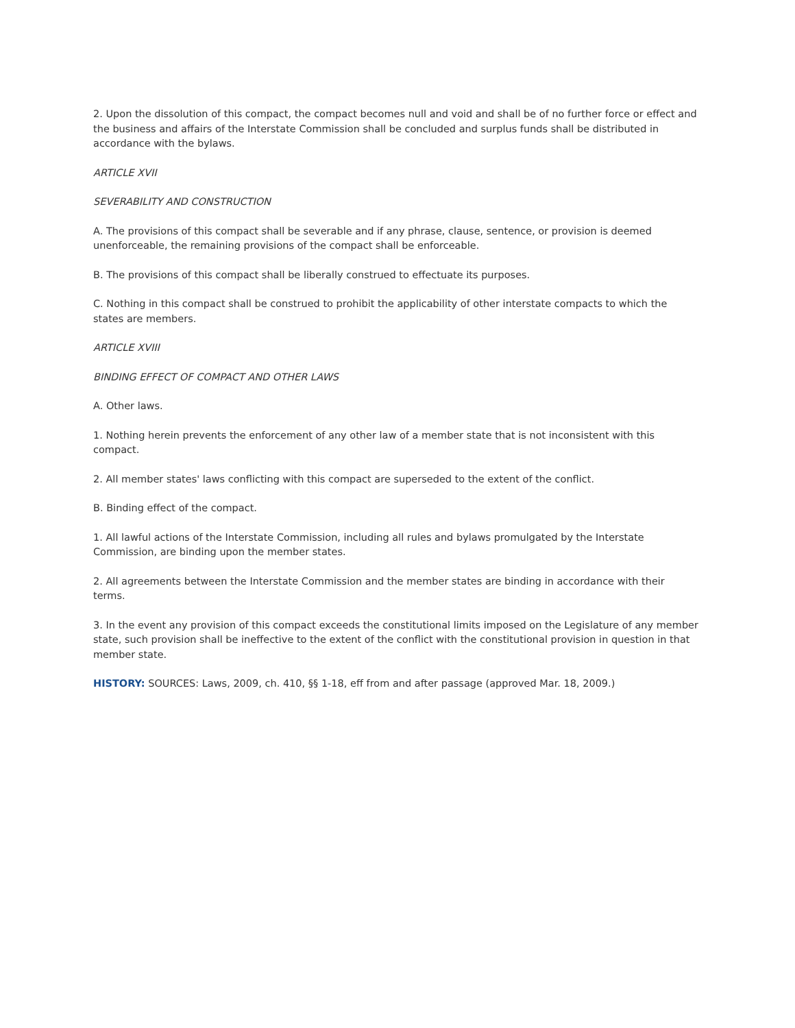2. Upon the dissolution of this compact, the compact becomes null and void and shall be of no further force or effect and the business and affairs of the Interstate Commission shall be concluded and surplus funds shall be distributed in accordance with the bylaws.
ARTICLE XVII
SEVERABILITY AND CONSTRUCTION
A. The provisions of this compact shall be severable and if any phrase, clause, sentence, or provision is deemed unenforceable, the remaining provisions of the compact shall be enforceable.
B. The provisions of this compact shall be liberally construed to effectuate its purposes.
C. Nothing in this compact shall be construed to prohibit the applicability of other interstate compacts to which the states are members.
ARTICLE XVIII
BINDING EFFECT OF COMPACT AND OTHER LAWS
A. Other laws.
1. Nothing herein prevents the enforcement of any other law of a member state that is not inconsistent with this compact.
2. All member states' laws conflicting with this compact are superseded to the extent of the conflict.
B. Binding effect of the compact.
1. All lawful actions of the Interstate Commission, including all rules and bylaws promulgated by the Interstate Commission, are binding upon the member states.
2. All agreements between the Interstate Commission and the member states are binding in accordance with their terms.
3. In the event any provision of this compact exceeds the constitutional limits imposed on the Legislature of any member state, such provision shall be ineffective to the extent of the conflict with the constitutional provision in question in that member state.
HISTORY: SOURCES: Laws, 2009, ch. 410, §§ 1-18, eff from and after passage (approved Mar. 18, 2009.)